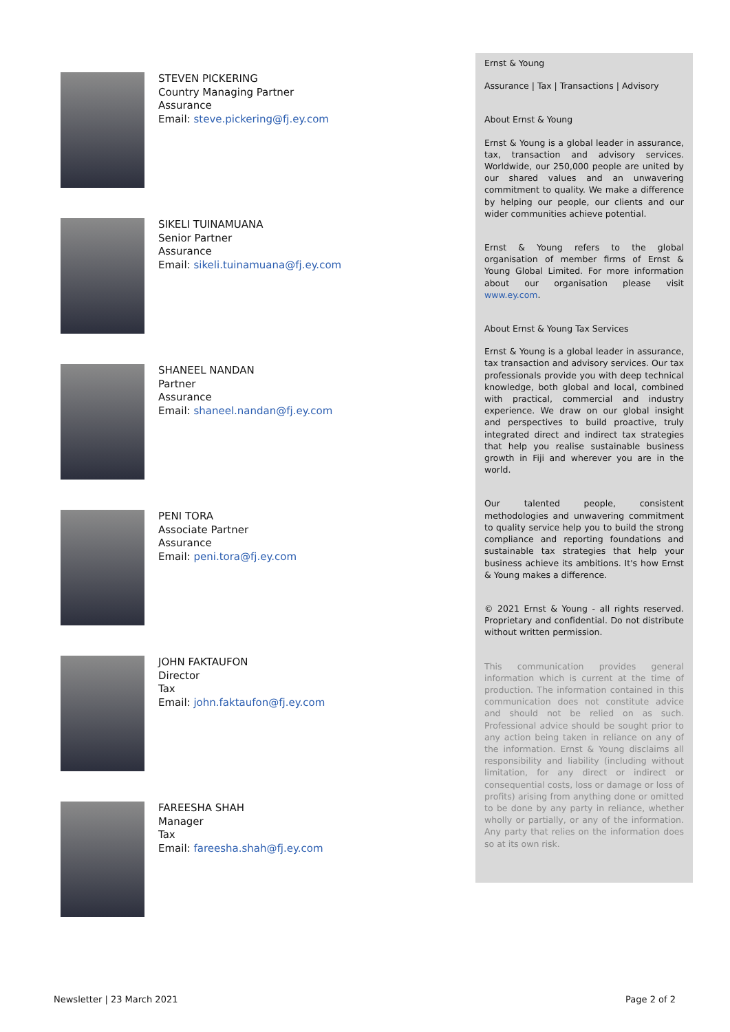STEVEN PICKERING
Country Managing Partner
Assurance
Email: steve.pickering@fj.ey.com
SIKELI TUINAMUANA
Senior Partner
Assurance
Email: sikeli.tuinamuana@fj.ey.com
SHANEEL NANDAN
Partner
Assurance
Email: shaneel.nandan@fj.ey.com
PENI TORA
Associate Partner
Assurance
Email: peni.tora@fj.ey.com
JOHN FAKTAUFON
Director
Tax
Email: john.faktaufon@fj.ey.com
FAREESHA SHAH
Manager
Tax
Email: fareesha.shah@fj.ey.com
Ernst & Young
Assurance | Tax | Transactions | Advisory
About Ernst & Young
Ernst & Young is a global leader in assurance, tax, transaction and advisory services. Worldwide, our 250,000 people are united by our shared values and an unwavering commitment to quality. We make a difference by helping our people, our clients and our wider communities achieve potential.
Ernst & Young refers to the global organisation of member firms of Ernst & Young Global Limited. For more information about our organisation please visit www.ey.com.
About Ernst & Young Tax Services
Ernst & Young is a global leader in assurance, tax transaction and advisory services. Our tax professionals provide you with deep technical knowledge, both global and local, combined with practical, commercial and industry experience. We draw on our global insight and perspectives to build proactive, truly integrated direct and indirect tax strategies that help you realise sustainable business growth in Fiji and wherever you are in the world.
Our talented people, consistent methodologies and unwavering commitment to quality service help you to build the strong compliance and reporting foundations and sustainable tax strategies that help your business achieve its ambitions. It's how Ernst & Young makes a difference.
© 2021 Ernst & Young - all rights reserved. Proprietary and confidential. Do not distribute without written permission.
This communication provides general information which is current at the time of production. The information contained in this communication does not constitute advice and should not be relied on as such. Professional advice should be sought prior to any action being taken in reliance on any of the information. Ernst & Young disclaims all responsibility and liability (including without limitation, for any direct or indirect or consequential costs, loss or damage or loss of profits) arising from anything done or omitted to be done by any party in reliance, whether wholly or partially, or any of the information. Any party that relies on the information does so at its own risk.
Newsletter | 23 March 2021 Page 2 of 2